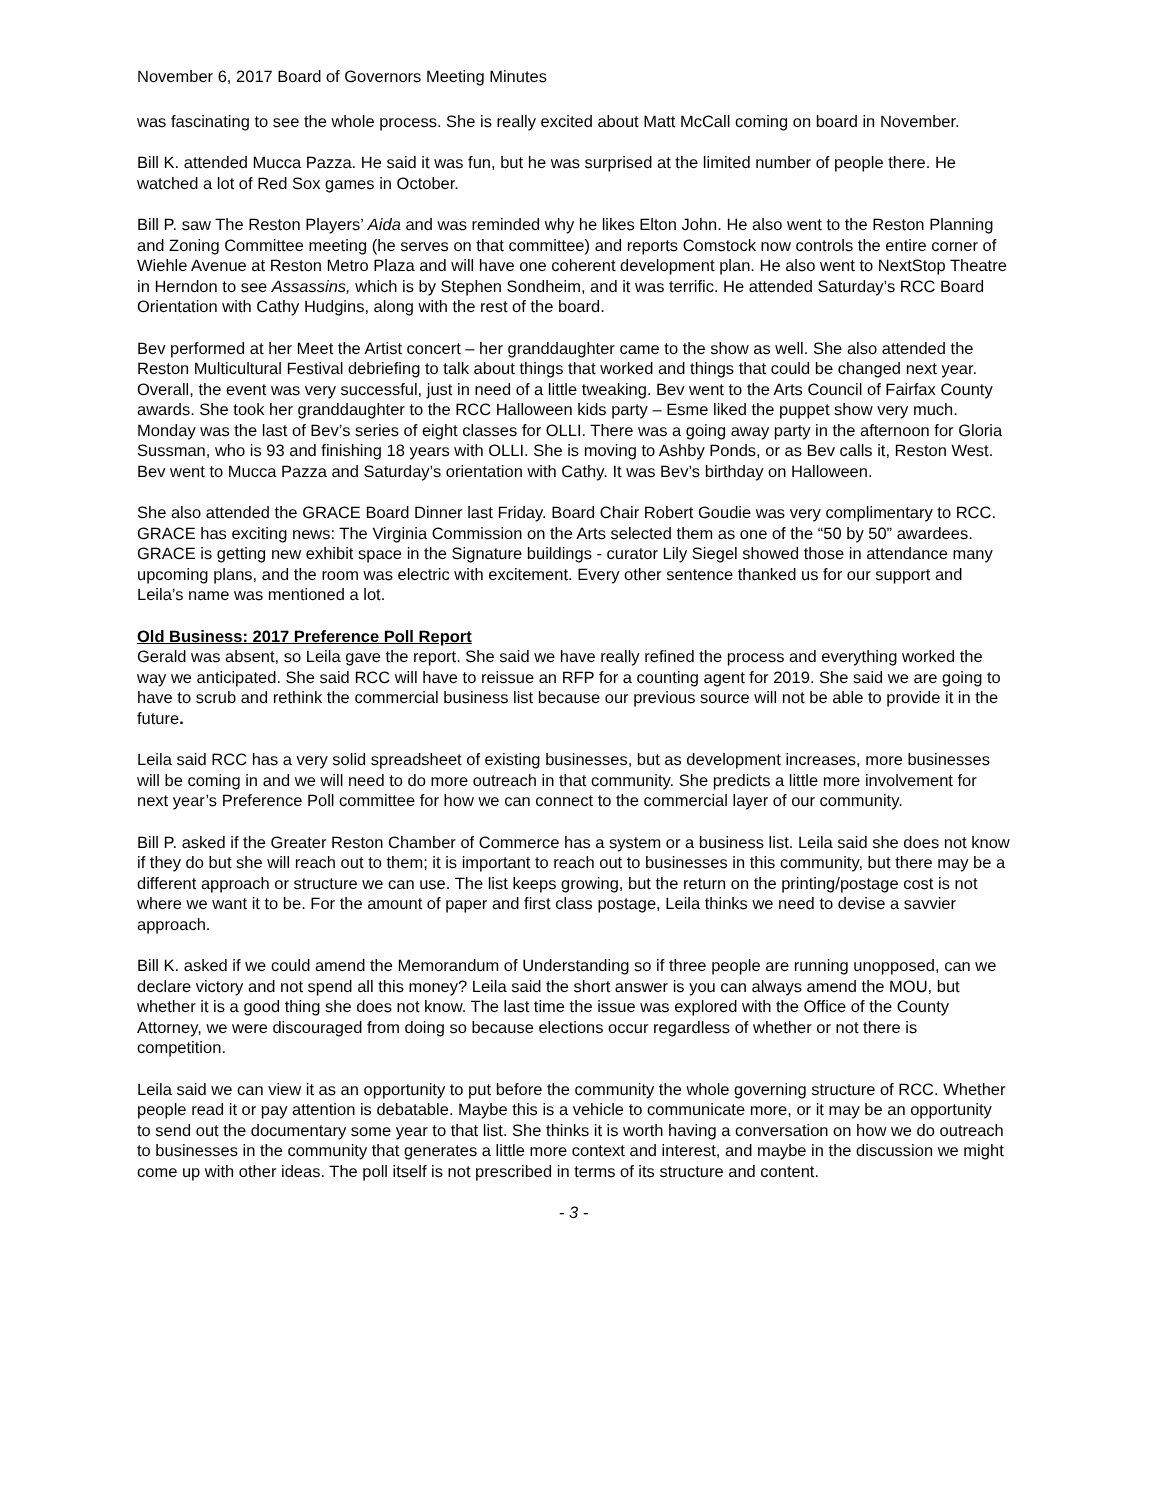November 6, 2017 Board of Governors Meeting Minutes
was fascinating to see the whole process. She is really excited about Matt McCall coming on board in November.
Bill K. attended Mucca Pazza. He said it was fun, but he was surprised at the limited number of people there. He watched a lot of Red Sox games in October.
Bill P. saw The Reston Players’ Aida and was reminded why he likes Elton John. He also went to the Reston Planning and Zoning Committee meeting (he serves on that committee) and reports Comstock now controls the entire corner of Wiehle Avenue at Reston Metro Plaza and will have one coherent development plan. He also went to NextStop Theatre in Herndon to see Assassins, which is by Stephen Sondheim, and it was terrific. He attended Saturday’s RCC Board Orientation with Cathy Hudgins, along with the rest of the board.
Bev performed at her Meet the Artist concert – her granddaughter came to the show as well. She also attended the Reston Multicultural Festival debriefing to talk about things that worked and things that could be changed next year. Overall, the event was very successful, just in need of a little tweaking. Bev went to the Arts Council of Fairfax County awards. She took her granddaughter to the RCC Halloween kids party – Esme liked the puppet show very much. Monday was the last of Bev’s series of eight classes for OLLI. There was a going away party in the afternoon for Gloria Sussman, who is 93 and finishing 18 years with OLLI. She is moving to Ashby Ponds, or as Bev calls it, Reston West. Bev went to Mucca Pazza and Saturday’s orientation with Cathy. It was Bev’s birthday on Halloween.
She also attended the GRACE Board Dinner last Friday. Board Chair Robert Goudie was very complimentary to RCC. GRACE has exciting news: The Virginia Commission on the Arts selected them as one of the “50 by 50” awardees. GRACE is getting new exhibit space in the Signature buildings - curator Lily Siegel showed those in attendance many upcoming plans, and the room was electric with excitement. Every other sentence thanked us for our support and Leila’s name was mentioned a lot.
Old Business: 2017 Preference Poll Report
Gerald was absent, so Leila gave the report. She said we have really refined the process and everything worked the way we anticipated. She said RCC will have to reissue an RFP for a counting agent for 2019. She said we are going to have to scrub and rethink the commercial business list because our previous source will not be able to provide it in the future.
Leila said RCC has a very solid spreadsheet of existing businesses, but as development increases, more businesses will be coming in and we will need to do more outreach in that community. She predicts a little more involvement for next year’s Preference Poll committee for how we can connect to the commercial layer of our community.
Bill P. asked if the Greater Reston Chamber of Commerce has a system or a business list. Leila said she does not know if they do but she will reach out to them; it is important to reach out to businesses in this community, but there may be a different approach or structure we can use. The list keeps growing, but the return on the printing/postage cost is not where we want it to be. For the amount of paper and first class postage, Leila thinks we need to devise a savvier approach.
Bill K. asked if we could amend the Memorandum of Understanding so if three people are running unopposed, can we declare victory and not spend all this money? Leila said the short answer is you can always amend the MOU, but whether it is a good thing she does not know. The last time the issue was explored with the Office of the County Attorney, we were discouraged from doing so because elections occur regardless of whether or not there is competition.
Leila said we can view it as an opportunity to put before the community the whole governing structure of RCC. Whether people read it or pay attention is debatable. Maybe this is a vehicle to communicate more, or it may be an opportunity to send out the documentary some year to that list. She thinks it is worth having a conversation on how we do outreach to businesses in the community that generates a little more context and interest, and maybe in the discussion we might come up with other ideas. The poll itself is not prescribed in terms of its structure and content.
- 3 -